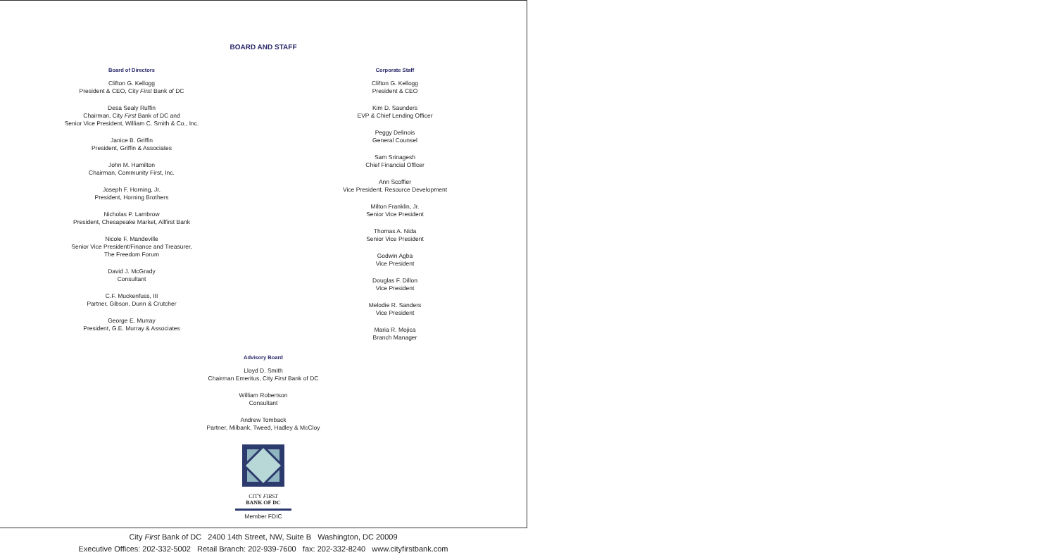BOARD AND STAFF
Board of Directors
Clifton G. Kellogg
President & CEO, City First Bank of DC
Desa Sealy Ruffin
Chairman, City First Bank of DC and
Senior Vice President, William C. Smith & Co., Inc.
Janice B. Griffin
President, Griffin & Associates
John M. Hamilton
Chairman, Community First, Inc.
Joseph F. Horning, Jr.
President, Horning Brothers
Nicholas P. Lambrow
President, Chesapeake Market, Allfirst Bank
Nicole F. Mandeville
Senior Vice President/Finance and Treasurer,
The Freedom Forum
David J. McGrady
Consultant
C.F. Muckenfuss, III
Partner, Gibson, Dunn & Crutcher
George E. Murray
President, G.E. Murray & Associates
Corporate Staff
Clifton G. Kellogg
President & CEO
Kim D. Saunders
EVP & Chief Lending Officer
Peggy Delinois
General Counsel
Sam Srinagesh
Chief Financial Officer
Ann Scoffier
Vice President, Resource Development
Milton Franklin, Jr.
Senior Vice President
Thomas A. Nida
Senior Vice President
Godwin Agba
Vice President
Douglas F. Dillon
Vice President
Melodie R. Sanders
Vice President
Maria R. Mojica
Branch Manager
Advisory Board
Lloyd D. Smith
Chairman Emeritus, City First Bank of DC
William Robertson
Consultant
Andrew Tomback
Partner, Milbank, Tweed, Hadley & McCloy
CITY FIRST
BANK OF DC
Member FDIC
City First Bank of DC 2400 14th Street, NW, Suite B Washington, DC 20009
Executive Offices: 202-332-5002 Retail Branch: 202-939-7600 fax: 202-332-8240 www.cityfirstbank.com